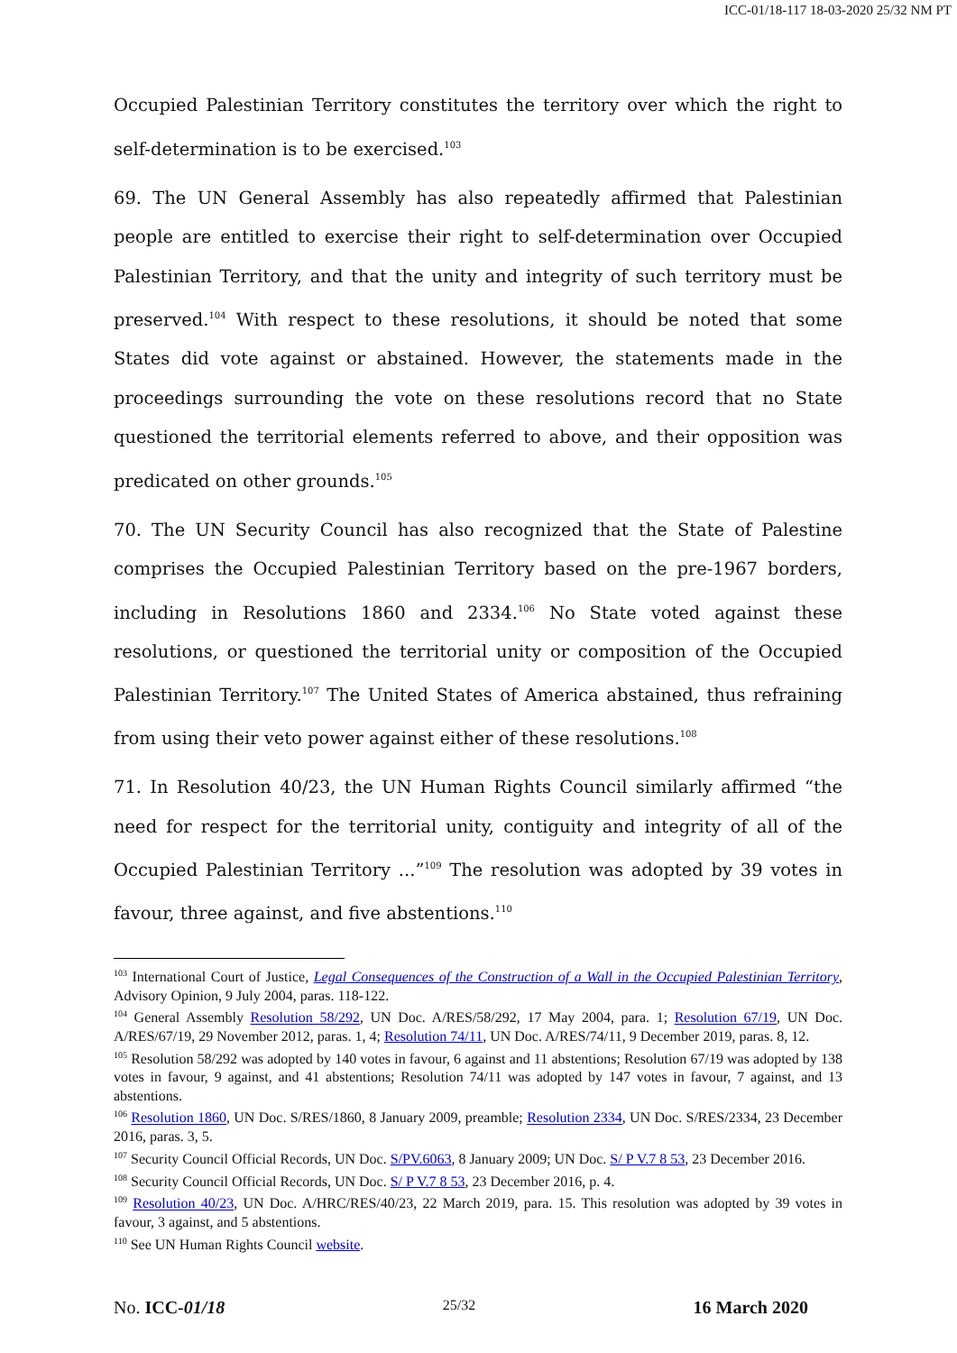ICC-01/18-117 18-03-2020 25/32 NM PT
Occupied Palestinian Territory constitutes the territory over which the right to self-determination is to be exercised.<sup>103</sup>
69. The UN General Assembly has also repeatedly affirmed that Palestinian people are entitled to exercise their right to self-determination over Occupied Palestinian Territory, and that the unity and integrity of such territory must be preserved.<sup>104</sup> With respect to these resolutions, it should be noted that some States did vote against or abstained. However, the statements made in the proceedings surrounding the vote on these resolutions record that no State questioned the territorial elements referred to above, and their opposition was predicated on other grounds.<sup>105</sup>
70. The UN Security Council has also recognized that the State of Palestine comprises the Occupied Palestinian Territory based on the pre-1967 borders, including in Resolutions 1860 and 2334.<sup>106</sup> No State voted against these resolutions, or questioned the territorial unity or composition of the Occupied Palestinian Territory.<sup>107</sup> The United States of America abstained, thus refraining from using their veto power against either of these resolutions.<sup>108</sup>
71. In Resolution 40/23, the UN Human Rights Council similarly affirmed “the need for respect for the territorial unity, contiguity and integrity of all of the Occupied Palestinian Territory ...”<sup>109</sup> The resolution was adopted by 39 votes in favour, three against, and five abstentions.<sup>110</sup>
<sup>103</sup> International Court of Justice, Legal Consequences of the Construction of a Wall in the Occupied Palestinian Territory, Advisory Opinion, 9 July 2004, paras. 118-122.
<sup>104</sup> General Assembly Resolution 58/292, UN Doc. A/RES/58/292, 17 May 2004, para. 1; Resolution 67/19, UN Doc. A/RES/67/19, 29 November 2012, paras. 1, 4; Resolution 74/11, UN Doc. A/RES/74/11, 9 December 2019, paras. 8, 12.
<sup>105</sup> Resolution 58/292 was adopted by 140 votes in favour, 6 against and 11 abstentions; Resolution 67/19 was adopted by 138 votes in favour, 9 against, and 41 abstentions; Resolution 74/11 was adopted by 147 votes in favour, 7 against, and 13 abstentions.
<sup>106</sup> Resolution 1860, UN Doc. S/RES/1860, 8 January 2009, preamble; Resolution 2334, UN Doc. S/RES/2334, 23 December 2016, paras. 3, 5.
<sup>107</sup> Security Council Official Records, UN Doc. S/PV.6063, 8 January 2009; UN Doc. S/ P V.7 8 53, 23 December 2016.
<sup>108</sup> Security Council Official Records, UN Doc. S/ P V.7 8 53, 23 December 2016, p. 4.
<sup>109</sup> Resolution 40/23, UN Doc. A/HRC/RES/40/23, 22 March 2019, para. 15. This resolution was adopted by 39 votes in favour, 3 against, and 5 abstentions.
<sup>110</sup> See UN Human Rights Council website.
No. ICC-01/18 25/32 16 March 2020